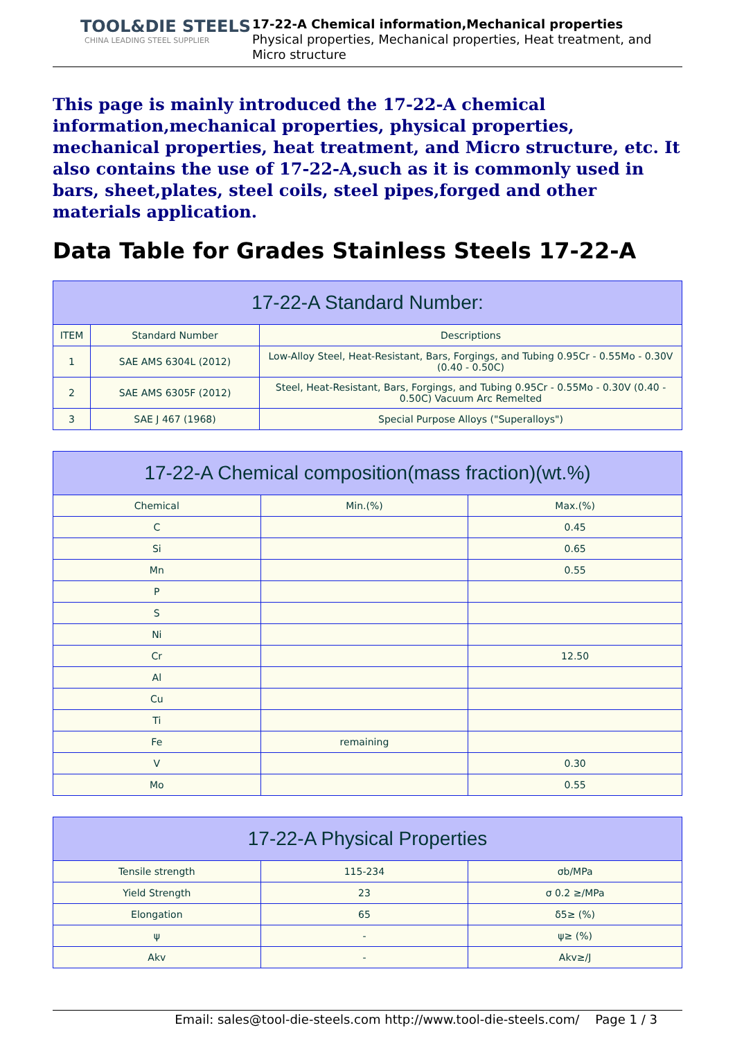TOOL&DIE STEELS
CHINA LEADING STEEL SUPPLIER
17-22-A Chemical information,Mechanical properties
Physical properties, Mechanical properties, Heat treatment, and Micro structure
This page is mainly introduced the 17-22-A chemical information,mechanical properties, physical properties, mechanical properties, heat treatment, and Micro structure, etc. It also contains the use of 17-22-A,such as it is commonly used in bars, sheet,plates, steel coils, steel pipes,forged and other materials application.
Data Table for Grades Stainless Steels 17-22-A
| 17-22-A Standard Number: | | |
| --- | --- | --- |
| ITEM | Standard Number | Descriptions |
| 1 | SAE AMS 6304L (2012) | Low-Alloy Steel, Heat-Resistant, Bars, Forgings, and Tubing 0.95Cr - 0.55Mo - 0.30V (0.40 - 0.50C) |
| 2 | SAE AMS 6305F (2012) | Steel, Heat-Resistant, Bars, Forgings, and Tubing 0.95Cr - 0.55Mo - 0.30V (0.40 - 0.50C) Vacuum Arc Remelted |
| 3 | SAE J 467 (1968) | Special Purpose Alloys ("Superalloys") |
| 17-22-A Chemical composition(mass fraction)(wt.%) | | |
| --- | --- | --- |
| Chemical | Min.(%) | Max.(%) |
| C | | 0.45 |
| Si | | 0.65 |
| Mn | | 0.55 |
| P | | |
| S | | |
| Ni | | |
| Cr | | 12.50 |
| Al | | |
| Cu | | |
| Ti | | |
| Fe | remaining | |
| V | | 0.30 |
| Mo | | 0.55 |
| 17-22-A Physical Properties | | |
| --- | --- | --- |
| Tensile strength | 115-234 | σb/MPa |
| Yield Strength | 23 | σ 0.2 ≥/MPa |
| Elongation | 65 | δ5≥ (%) |
| ψ | - | ψ≥ (%) |
| Akv | - | Akv≥/J |
Email: sales@tool-die-steels.com http://www.tool-die-steels.com/ Page 1 / 3